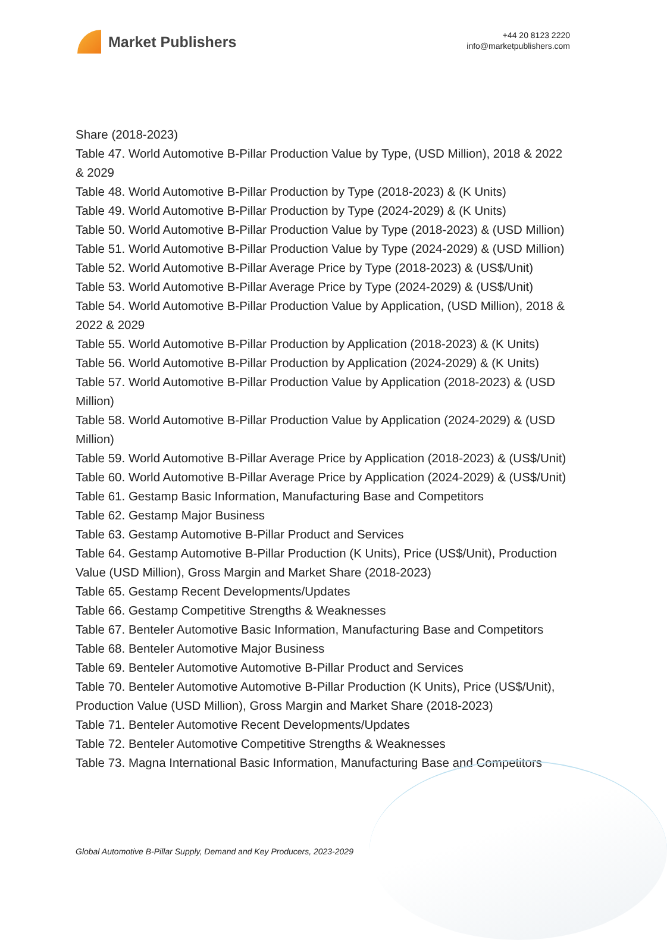Market Publishers
+44 20 8123 2220
info@marketpublishers.com
Share (2018-2023)
Table 47. World Automotive B-Pillar Production Value by Type, (USD Million), 2018 & 2022 & 2029
Table 48. World Automotive B-Pillar Production by Type (2018-2023) & (K Units)
Table 49. World Automotive B-Pillar Production by Type (2024-2029) & (K Units)
Table 50. World Automotive B-Pillar Production Value by Type (2018-2023) & (USD Million)
Table 51. World Automotive B-Pillar Production Value by Type (2024-2029) & (USD Million)
Table 52. World Automotive B-Pillar Average Price by Type (2018-2023) & (US$/Unit)
Table 53. World Automotive B-Pillar Average Price by Type (2024-2029) & (US$/Unit)
Table 54. World Automotive B-Pillar Production Value by Application, (USD Million), 2018 & 2022 & 2029
Table 55. World Automotive B-Pillar Production by Application (2018-2023) & (K Units)
Table 56. World Automotive B-Pillar Production by Application (2024-2029) & (K Units)
Table 57. World Automotive B-Pillar Production Value by Application (2018-2023) & (USD Million)
Table 58. World Automotive B-Pillar Production Value by Application (2024-2029) & (USD Million)
Table 59. World Automotive B-Pillar Average Price by Application (2018-2023) & (US$/Unit)
Table 60. World Automotive B-Pillar Average Price by Application (2024-2029) & (US$/Unit)
Table 61. Gestamp Basic Information, Manufacturing Base and Competitors
Table 62. Gestamp Major Business
Table 63. Gestamp Automotive B-Pillar Product and Services
Table 64. Gestamp Automotive B-Pillar Production (K Units), Price (US$/Unit), Production Value (USD Million), Gross Margin and Market Share (2018-2023)
Table 65. Gestamp Recent Developments/Updates
Table 66. Gestamp Competitive Strengths & Weaknesses
Table 67. Benteler Automotive Basic Information, Manufacturing Base and Competitors
Table 68. Benteler Automotive Major Business
Table 69. Benteler Automotive Automotive B-Pillar Product and Services
Table 70. Benteler Automotive Automotive B-Pillar Production (K Units), Price (US$/Unit), Production Value (USD Million), Gross Margin and Market Share (2018-2023)
Table 71. Benteler Automotive Recent Developments/Updates
Table 72. Benteler Automotive Competitive Strengths & Weaknesses
Table 73. Magna International Basic Information, Manufacturing Base and Competitors
Global Automotive B-Pillar Supply, Demand and Key Producers, 2023-2029